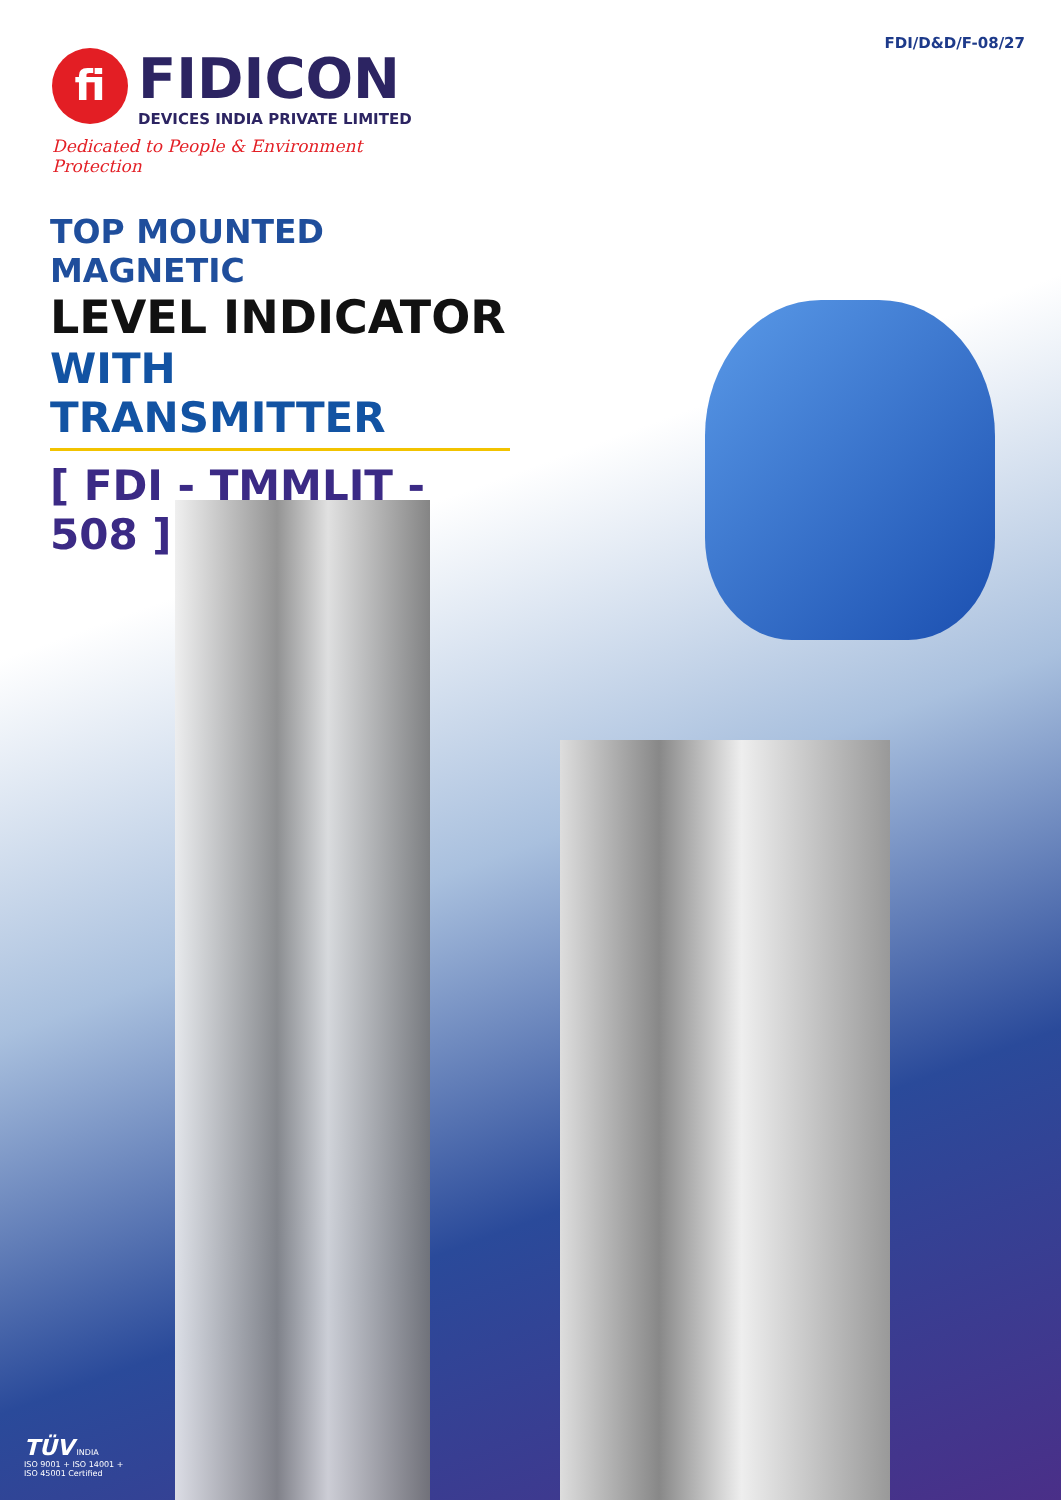FDI/D&D/F-08/27
fi
FIDICON
DEVICES INDIA PRIVATE LIMITED
Dedicated to People & Environment Protection
TOP MOUNTED MAGNETIC
LEVEL INDICATOR
WITH TRANSMITTER
[ FDI - TMMLIT - 508 ]
TÜV INDIA
ISO 9001 + ISO 14001 +
ISO 45001 Certified